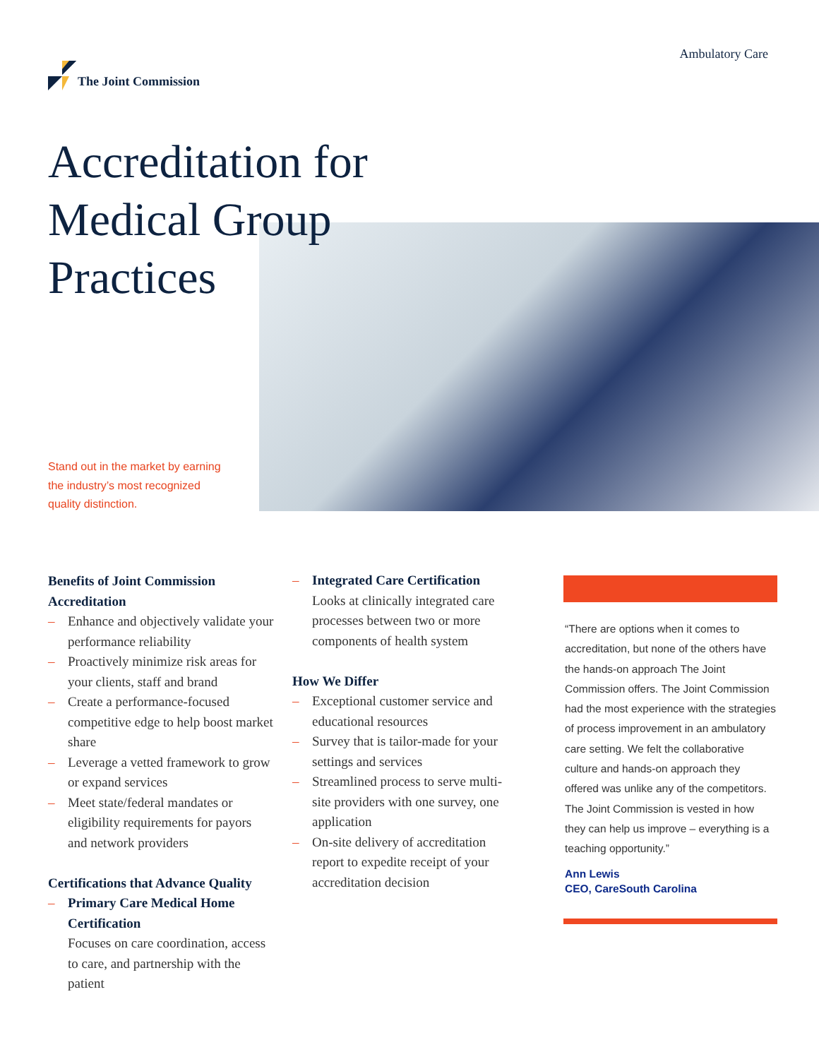The Joint Commission Ambulatory Care
Accreditation for Medical Group Practices
Stand out in the market by earning the industry’s most recognized quality distinction.
Benefits of Joint Commission Accreditation
– Enhance and objectively validate your performance reliability
– Proactively minimize risk areas for your clients, staff and brand
– Create a performance-focused competitive edge to help boost market share
– Leverage a vetted framework to grow or expand services
– Meet state/federal mandates or eligibility requirements for payors and network providers
Certifications that Advance Quality
– Primary Care Medical Home Certification
Focuses on care coordination, access to care, and partnership with the patient
– Integrated Care Certification
Looks at clinically integrated care processes between two or more components of health system
How We Differ
– Exceptional customer service and educational resources
– Survey that is tailor-made for your settings and services
– Streamlined process to serve multi-site providers with one survey, one application
– On-site delivery of accreditation report to expedite receipt of your accreditation decision
“There are options when it comes to accreditation, but none of the others have the hands-on approach The Joint Commission offers. The Joint Commission had the most experience with the strategies of process improvement in an ambulatory care setting. We felt the collaborative culture and hands-on approach they offered was unlike any of the competitors. The Joint Commission is vested in how they can help us improve – everything is a teaching opportunity.”
Ann Lewis
CEO, CareSouth Carolina